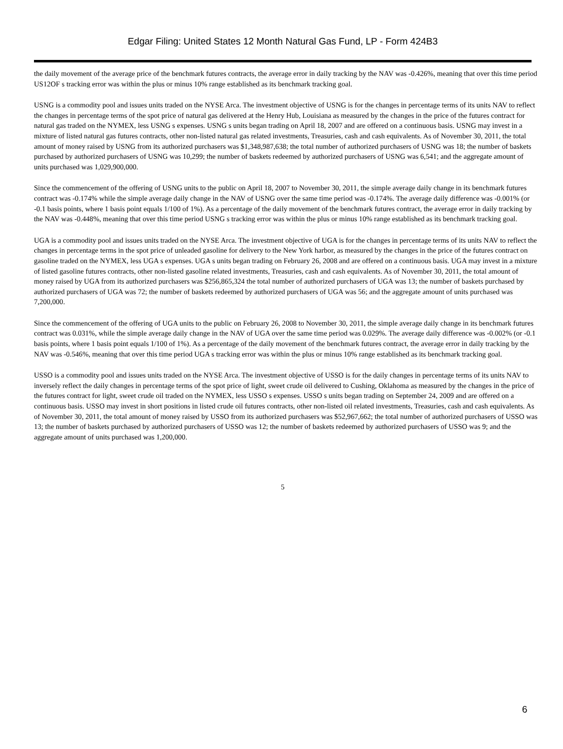Edgar Filing: United States 12 Month Natural Gas Fund, LP - Form 424B3
the daily movement of the average price of the benchmark futures contracts, the average error in daily tracking by the NAV was -0.426%, meaning that over this time period US12OF s tracking error was within the plus or minus 10% range established as its benchmark tracking goal.
USNG is a commodity pool and issues units traded on the NYSE Arca. The investment objective of USNG is for the changes in percentage terms of its units NAV to reflect the changes in percentage terms of the spot price of natural gas delivered at the Henry Hub, Louisiana as measured by the changes in the price of the futures contract for natural gas traded on the NYMEX, less USNG s expenses. USNG s units began trading on April 18, 2007 and are offered on a continuous basis. USNG may invest in a mixture of listed natural gas futures contracts, other non-listed natural gas related investments, Treasuries, cash and cash equivalents. As of November 30, 2011, the total amount of money raised by USNG from its authorized purchasers was $1,348,987,638; the total number of authorized purchasers of USNG was 18; the number of baskets purchased by authorized purchasers of USNG was 10,299; the number of baskets redeemed by authorized purchasers of USNG was 6,541; and the aggregate amount of units purchased was 1,029,900,000.
Since the commencement of the offering of USNG units to the public on April 18, 2007 to November 30, 2011, the simple average daily change in its benchmark futures contract was -0.174% while the simple average daily change in the NAV of USNG over the same time period was -0.174%. The average daily difference was -0.001% (or -0.1 basis points, where 1 basis point equals 1/100 of 1%). As a percentage of the daily movement of the benchmark futures contract, the average error in daily tracking by the NAV was -0.448%, meaning that over this time period USNG s tracking error was within the plus or minus 10% range established as its benchmark tracking goal.
UGA is a commodity pool and issues units traded on the NYSE Arca. The investment objective of UGA is for the changes in percentage terms of its units NAV to reflect the changes in percentage terms in the spot price of unleaded gasoline for delivery to the New York harbor, as measured by the changes in the price of the futures contract on gasoline traded on the NYMEX, less UGA s expenses. UGA s units began trading on February 26, 2008 and are offered on a continuous basis. UGA may invest in a mixture of listed gasoline futures contracts, other non-listed gasoline related investments, Treasuries, cash and cash equivalents. As of November 30, 2011, the total amount of money raised by UGA from its authorized purchasers was $256,865,324 the total number of authorized purchasers of UGA was 13; the number of baskets purchased by authorized purchasers of UGA was 72; the number of baskets redeemed by authorized purchasers of UGA was 56; and the aggregate amount of units purchased was 7,200,000.
Since the commencement of the offering of UGA units to the public on February 26, 2008 to November 30, 2011, the simple average daily change in its benchmark futures contract was 0.031%, while the simple average daily change in the NAV of UGA over the same time period was 0.029%. The average daily difference was -0.002% (or -0.1 basis points, where 1 basis point equals 1/100 of 1%). As a percentage of the daily movement of the benchmark futures contract, the average error in daily tracking by the NAV was -0.546%, meaning that over this time period UGA s tracking error was within the plus or minus 10% range established as its benchmark tracking goal.
USSO is a commodity pool and issues units traded on the NYSE Arca. The investment objective of USSO is for the daily changes in percentage terms of its units NAV to inversely reflect the daily changes in percentage terms of the spot price of light, sweet crude oil delivered to Cushing, Oklahoma as measured by the changes in the price of the futures contract for light, sweet crude oil traded on the NYMEX, less USSO s expenses. USSO s units began trading on September 24, 2009 and are offered on a continuous basis. USSO may invest in short positions in listed crude oil futures contracts, other non-listed oil related investments, Treasuries, cash and cash equivalents. As of November 30, 2011, the total amount of money raised by USSO from its authorized purchasers was $52,967,662; the total number of authorized purchasers of USSO was 13; the number of baskets purchased by authorized purchasers of USSO was 12; the number of baskets redeemed by authorized purchasers of USSO was 9; and the aggregate amount of units purchased was 1,200,000.
5
6